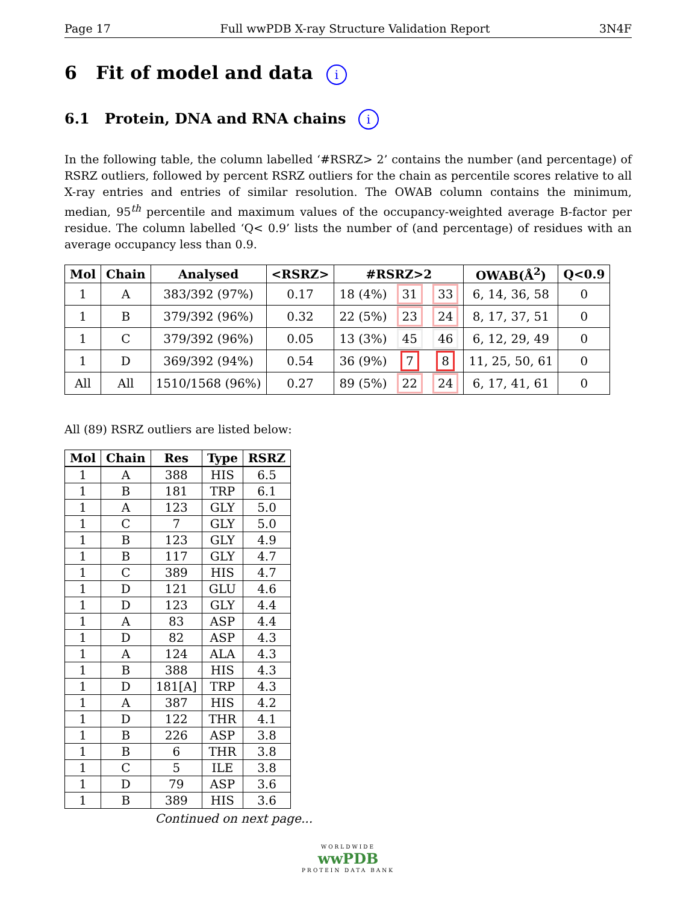Page 17 Full wwPDB X-ray Structure Validation Report 3N4F
6 Fit of model and data i
6.1 Protein, DNA and RNA chains i
In the following table, the column labelled ‘#RSRZ> 2’ contains the number (and percentage) of RSRZ outliers, followed by percent RSRZ outliers for the chain as percentile scores relative to all X-ray entries and entries of similar resolution. The OWAB column contains the minimum, median, 95<sup>th</sup> percentile and maximum values of the occupancy-weighted average B-factor per residue. The column labelled ‘Q< 0.9’ lists the number of (and percentage) of residues with an average occupancy less than 0.9.
| Mol | Chain | Analysed | <RSRZ> | #RSRZ>2 | | | OWAB(Å<sup>2</sup>) | Q<0.9 |
| --- | --- | --- | --- | --- | --- | --- | --- | --- |
| 1 | A | 383/392 (97%) | 0.17 | 18 (4%) | 31 | 33 | 6, 14, 36, 58 | 0 |
| 1 | B | 379/392 (96%) | 0.32 | 22 (5%) | 23 | 24 | 8, 17, 37, 51 | 0 |
| 1 | C | 379/392 (96%) | 0.05 | 13 (3%) | 45 | 46 | 6, 12, 29, 49 | 0 |
| 1 | D | 369/392 (94%) | 0.54 | 36 (9%) | 7 | 8 | 11, 25, 50, 61 | 0 |
| All | All | 1510/1568 (96%) | 0.27 | 89 (5%) | 22 | 24 | 6, 17, 41, 61 | 0 |
All (89) RSRZ outliers are listed below:
| Mol | Chain | Res | Type | RSRZ |
| --- | --- | --- | --- | --- |
| 1 | A | 388 | HIS | 6.5 |
| 1 | B | 181 | TRP | 6.1 |
| 1 | A | 123 | GLY | 5.0 |
| 1 | C | 7 | GLY | 5.0 |
| 1 | B | 123 | GLY | 4.9 |
| 1 | B | 117 | GLY | 4.7 |
| 1 | C | 389 | HIS | 4.7 |
| 1 | D | 121 | GLU | 4.6 |
| 1 | D | 123 | GLY | 4.4 |
| 1 | A | 83 | ASP | 4.4 |
| 1 | D | 82 | ASP | 4.3 |
| 1 | A | 124 | ALA | 4.3 |
| 1 | B | 388 | HIS | 4.3 |
| 1 | D | 181[A] | TRP | 4.3 |
| 1 | A | 387 | HIS | 4.2 |
| 1 | D | 122 | THR | 4.1 |
| 1 | B | 226 | ASP | 3.8 |
| 1 | B | 6 | THR | 3.8 |
| 1 | C | 5 | ILE | 3.8 |
| 1 | D | 79 | ASP | 3.6 |
| 1 | B | 389 | HIS | 3.6 |
Continued on next page...
WORLDWIDE
wwPDB
PROTEIN DATA BANK